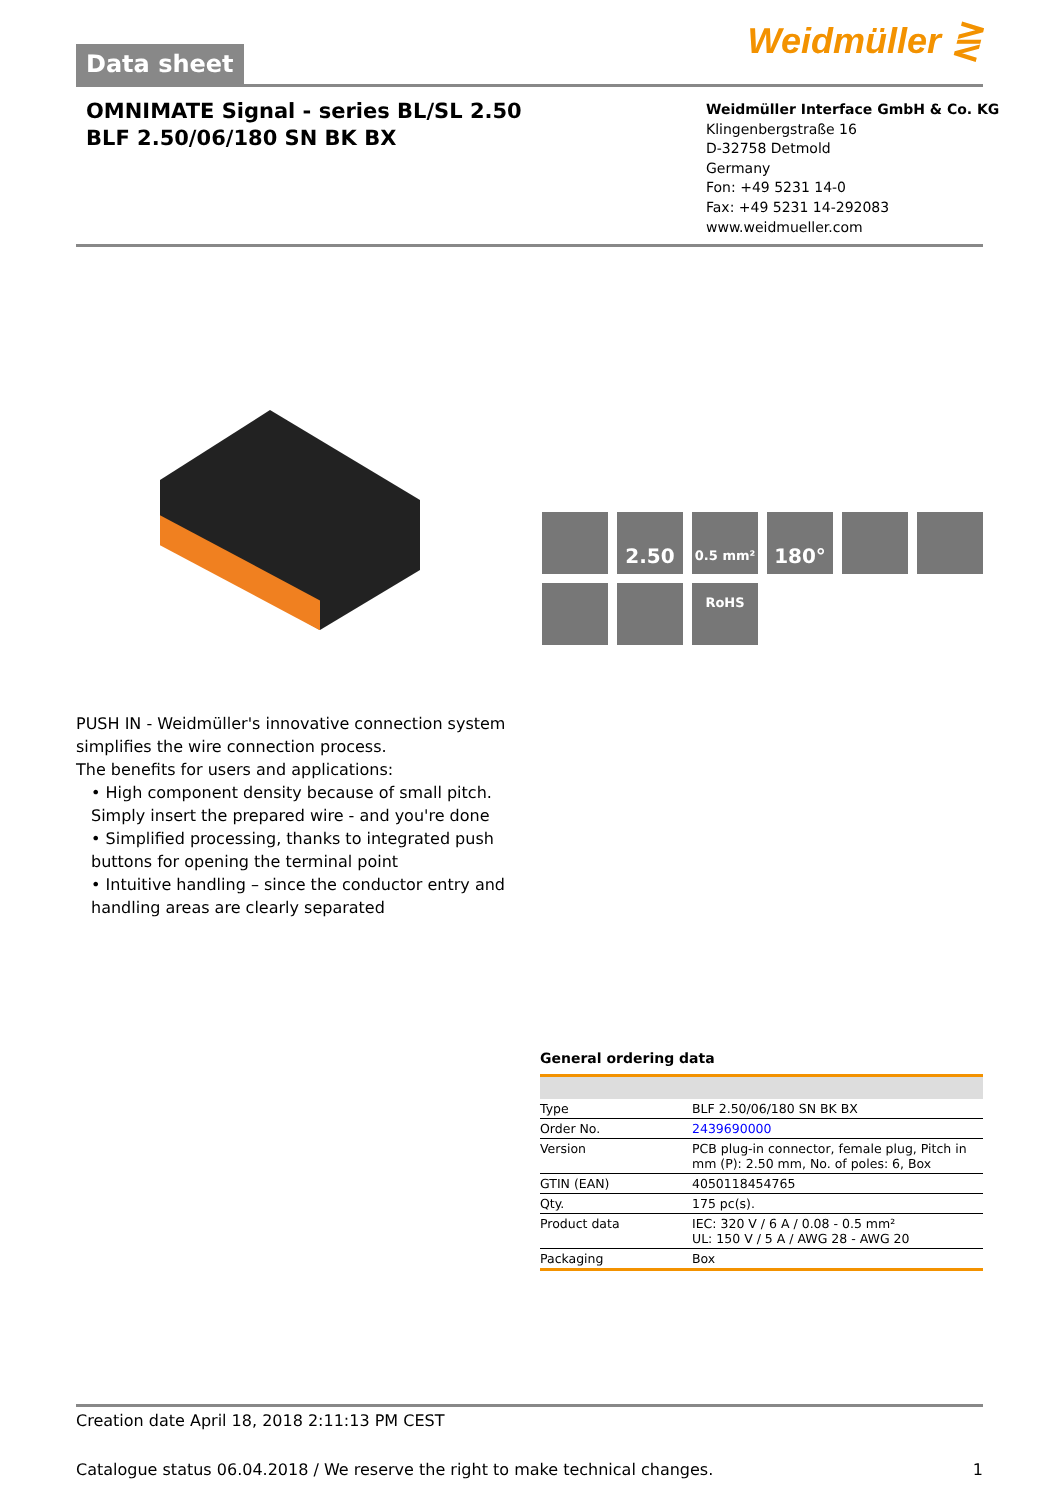Data sheet
Weidmüller ⋛
OMNIMATE Signal - series BL/SL 2.50
BLF 2.50/06/180 SN BK BX
Weidmüller Interface GmbH & Co. KG
Klingenbergstraße 16
D-32758 Detmold
Germany
Fon: +49 5231 14-0
Fax: +49 5231 14-292083
www.weidmueller.com
2.50
0.5 mm²
180°
RoHS
PUSH IN - Weidmüller's innovative connection system simplifies the wire connection process.
The benefits for users and applications:
• High component density because of small pitch. Simply insert the prepared wire - and you're done
• Simplified processing, thanks to integrated push buttons for opening the terminal point
• Intuitive handling – since the conductor entry and handling areas are clearly separated
General ordering data
| Type | BLF 2.50/06/180 SN BK BX |
| Order No. | 2439690000 |
| Version | PCB plug-in connector, female plug, Pitch in mm (P): 2.50 mm, No. of poles: 6, Box |
| GTIN (EAN) | 4050118454765 |
| Qty. | 175 pc(s). |
| Product data | IEC: 320 V / 6 A / 0.08 - 0.5 mm² UL: 150 V / 5 A / AWG 28 - AWG 20 |
| Packaging | Box |
Creation date April 18, 2018 2:11:13 PM CEST
Catalogue status 06.04.2018 / We reserve the right to make technical changes. 1